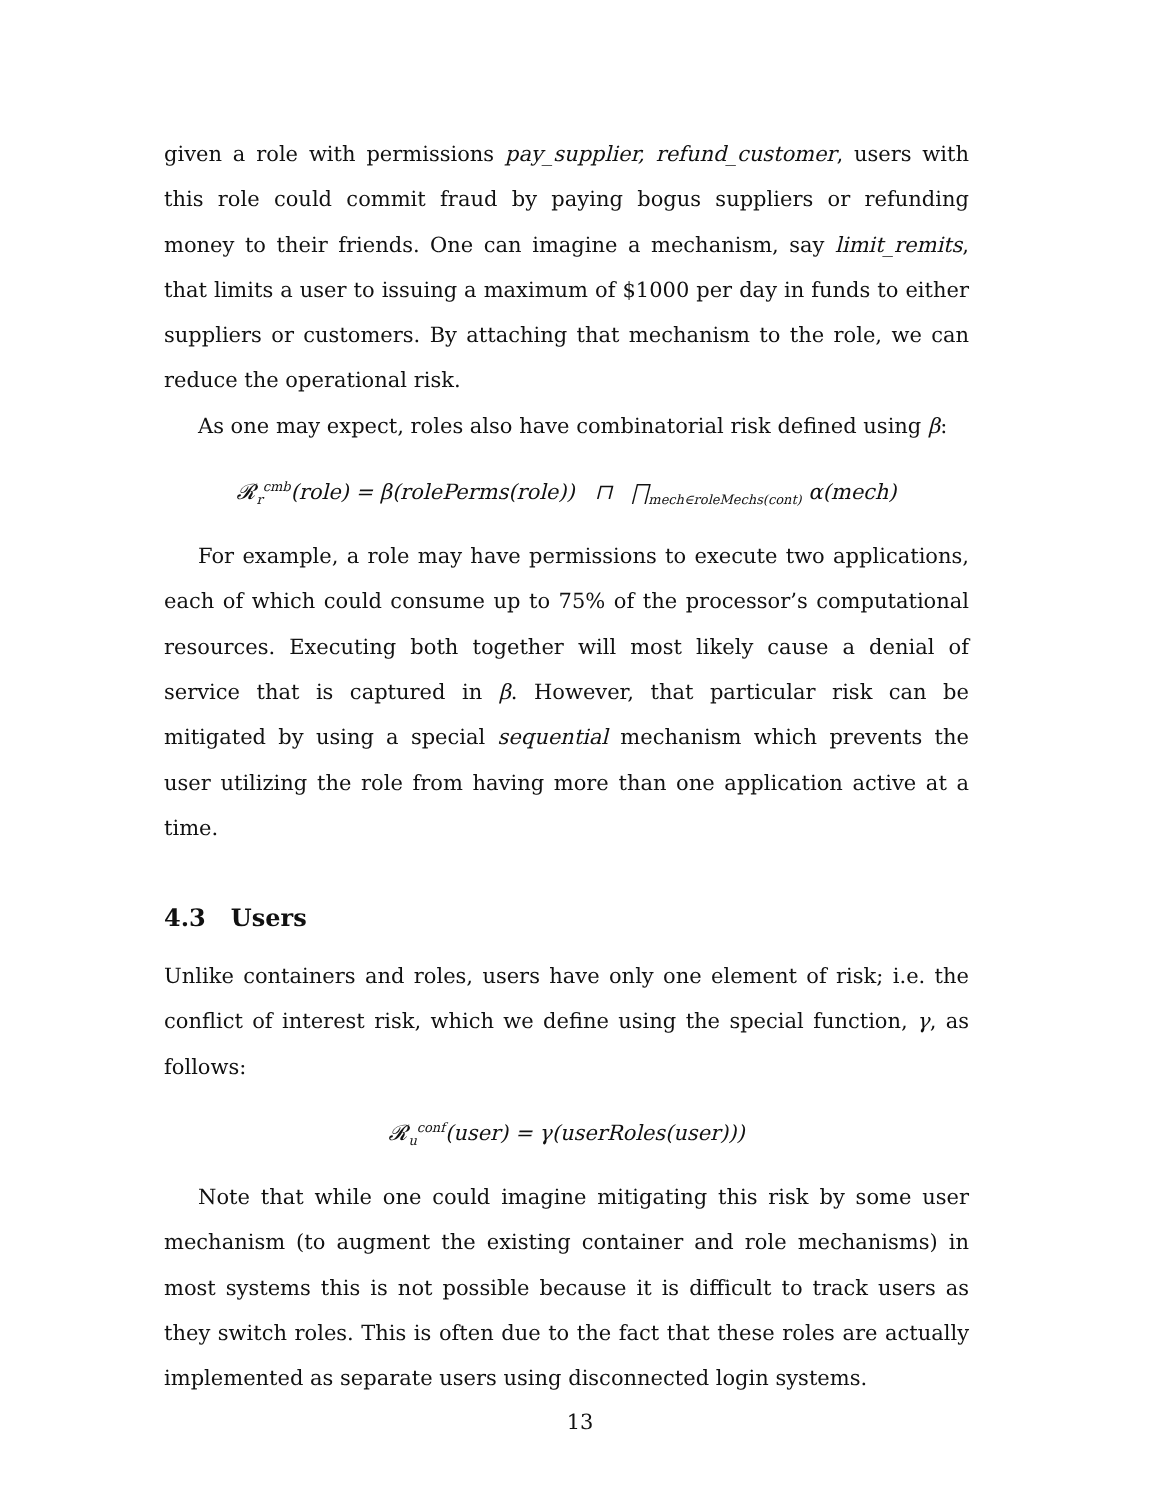given a role with permissions pay_supplier, refund_customer, users with this role could commit fraud by paying bogus suppliers or refunding money to their friends. One can imagine a mechanism, say limit_remits, that limits a user to issuing a maximum of $1000 per day in funds to either suppliers or customers. By attaching that mechanism to the role, we can reduce the operational risk.
As one may expect, roles also have combinatorial risk defined using β:
𝓡<sub>r</sub><sup>cmb</sup>(role) = β(rolePerms(role)) ⊓ ⨅<sub>mech∈roleMechs(cont)</sub> α(mech)
For example, a role may have permissions to execute two applications, each of which could consume up to 75% of the processor’s computational resources. Executing both together will most likely cause a denial of service that is captured in β. However, that particular risk can be mitigated by using a special sequential mechanism which prevents the user utilizing the role from having more than one application active at a time.
4.3 Users
Unlike containers and roles, users have only one element of risk; i.e. the conflict of interest risk, which we define using the special function, γ, as follows:
𝓡<sub>u</sub><sup>conf</sup>(user) = γ(userRoles(user)))
Note that while one could imagine mitigating this risk by some user mechanism (to augment the existing container and role mechanisms) in most systems this is not possible because it is difficult to track users as they switch roles. This is often due to the fact that these roles are actually implemented as separate users using disconnected login systems.
13